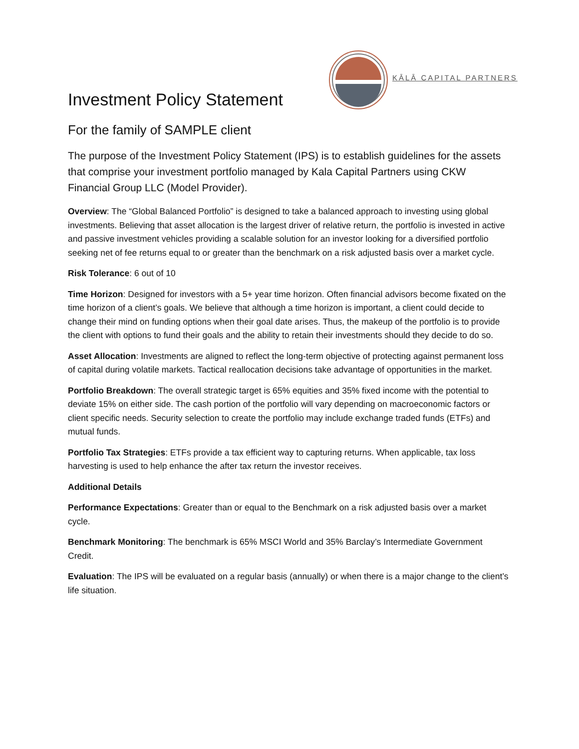KĀLĀ CAPITAL PARTNERS
Investment Policy Statement
For the family of SAMPLE client
The purpose of the Investment Policy Statement (IPS) is to establish guidelines for the assets that comprise your investment portfolio managed by Kala Capital Partners using CKW Financial Group LLC (Model Provider).
Overview: The “Global Balanced Portfolio” is designed to take a balanced approach to investing using global investments. Believing that asset allocation is the largest driver of relative return, the portfolio is invested in active and passive investment vehicles providing a scalable solution for an investor looking for a diversified portfolio seeking net of fee returns equal to or greater than the benchmark on a risk adjusted basis over a market cycle.
Risk Tolerance: 6 out of 10
Time Horizon: Designed for investors with a 5+ year time horizon. Often financial advisors become fixated on the time horizon of a client’s goals. We believe that although a time horizon is important, a client could decide to change their mind on funding options when their goal date arises. Thus, the makeup of the portfolio is to provide the client with options to fund their goals and the ability to retain their investments should they decide to do so.
Asset Allocation: Investments are aligned to reflect the long-term objective of protecting against permanent loss of capital during volatile markets. Tactical reallocation decisions take advantage of opportunities in the market.
Portfolio Breakdown: The overall strategic target is 65% equities and 35% fixed income with the potential to deviate 15% on either side. The cash portion of the portfolio will vary depending on macroeconomic factors or client specific needs. Security selection to create the portfolio may include exchange traded funds (ETFs) and mutual funds.
Portfolio Tax Strategies: ETFs provide a tax efficient way to capturing returns. When applicable, tax loss harvesting is used to help enhance the after tax return the investor receives.
Additional Details
Performance Expectations: Greater than or equal to the Benchmark on a risk adjusted basis over a market cycle.
Benchmark Monitoring: The benchmark is 65% MSCI World and 35% Barclay’s Intermediate Government Credit.
Evaluation: The IPS will be evaluated on a regular basis (annually) or when there is a major change to the client’s life situation.